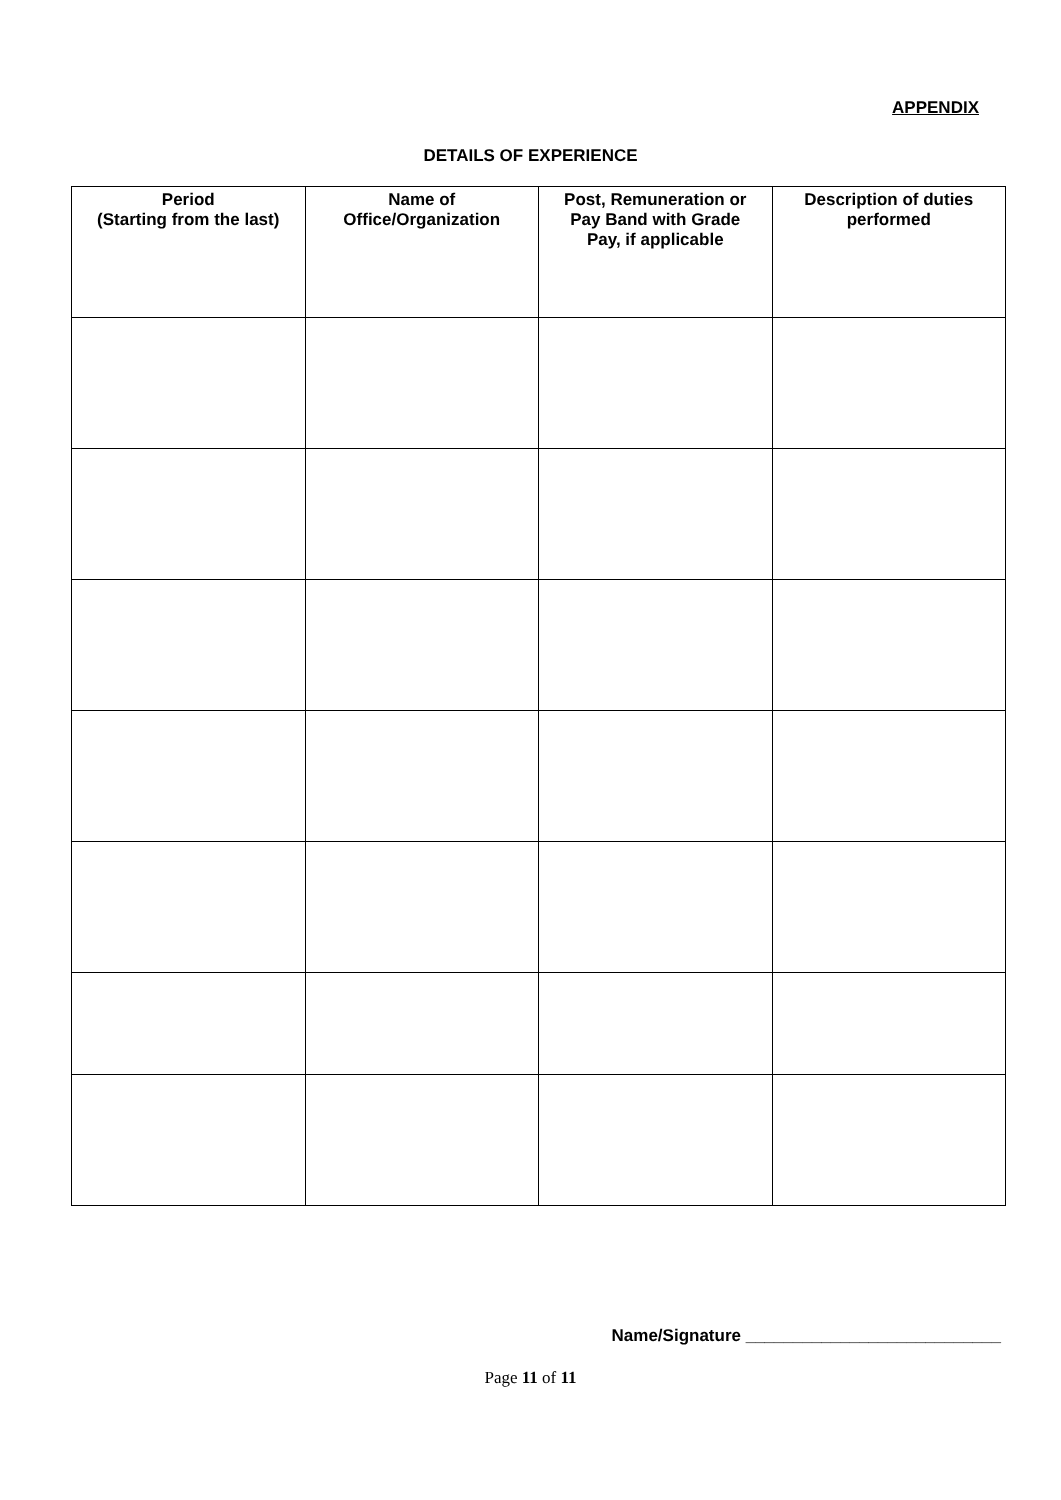APPENDIX
DETAILS OF EXPERIENCE
| Period (Starting from the last) | Name of Office/Organization | Post, Remuneration or Pay Band with Grade Pay, if applicable | Description of duties performed |
| --- | --- | --- | --- |
Name/Signature ___________________________
Page 11 of 11